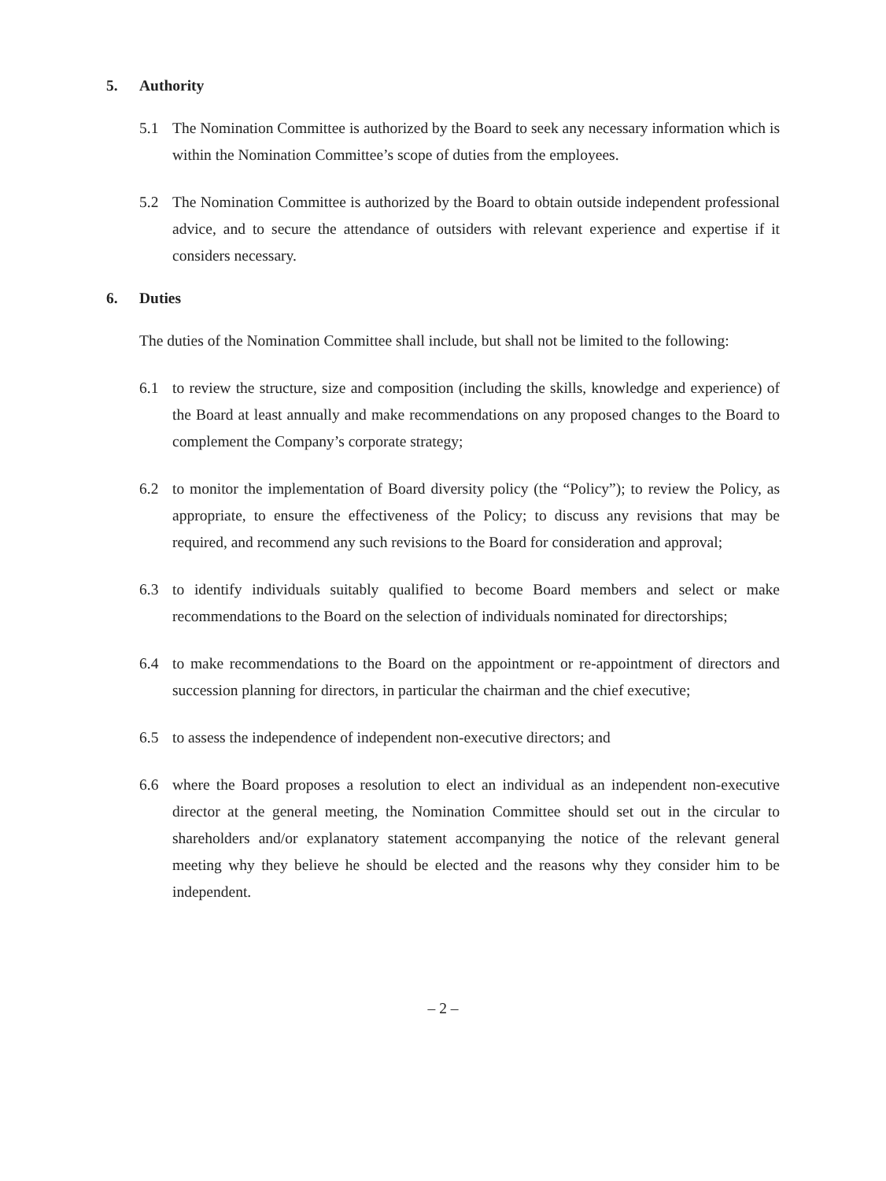5. Authority
5.1 The Nomination Committee is authorized by the Board to seek any necessary information which is within the Nomination Committee’s scope of duties from the employees.
5.2 The Nomination Committee is authorized by the Board to obtain outside independent professional advice, and to secure the attendance of outsiders with relevant experience and expertise if it considers necessary.
6. Duties
The duties of the Nomination Committee shall include, but shall not be limited to the following:
6.1 to review the structure, size and composition (including the skills, knowledge and experience) of the Board at least annually and make recommendations on any proposed changes to the Board to complement the Company’s corporate strategy;
6.2 to monitor the implementation of Board diversity policy (the “Policy”); to review the Policy, as appropriate, to ensure the effectiveness of the Policy; to discuss any revisions that may be required, and recommend any such revisions to the Board for consideration and approval;
6.3 to identify individuals suitably qualified to become Board members and select or make recommendations to the Board on the selection of individuals nominated for directorships;
6.4 to make recommendations to the Board on the appointment or re-appointment of directors and succession planning for directors, in particular the chairman and the chief executive;
6.5 to assess the independence of independent non-executive directors; and
6.6 where the Board proposes a resolution to elect an individual as an independent non-executive director at the general meeting, the Nomination Committee should set out in the circular to shareholders and/or explanatory statement accompanying the notice of the relevant general meeting why they believe he should be elected and the reasons why they consider him to be independent.
– 2 –